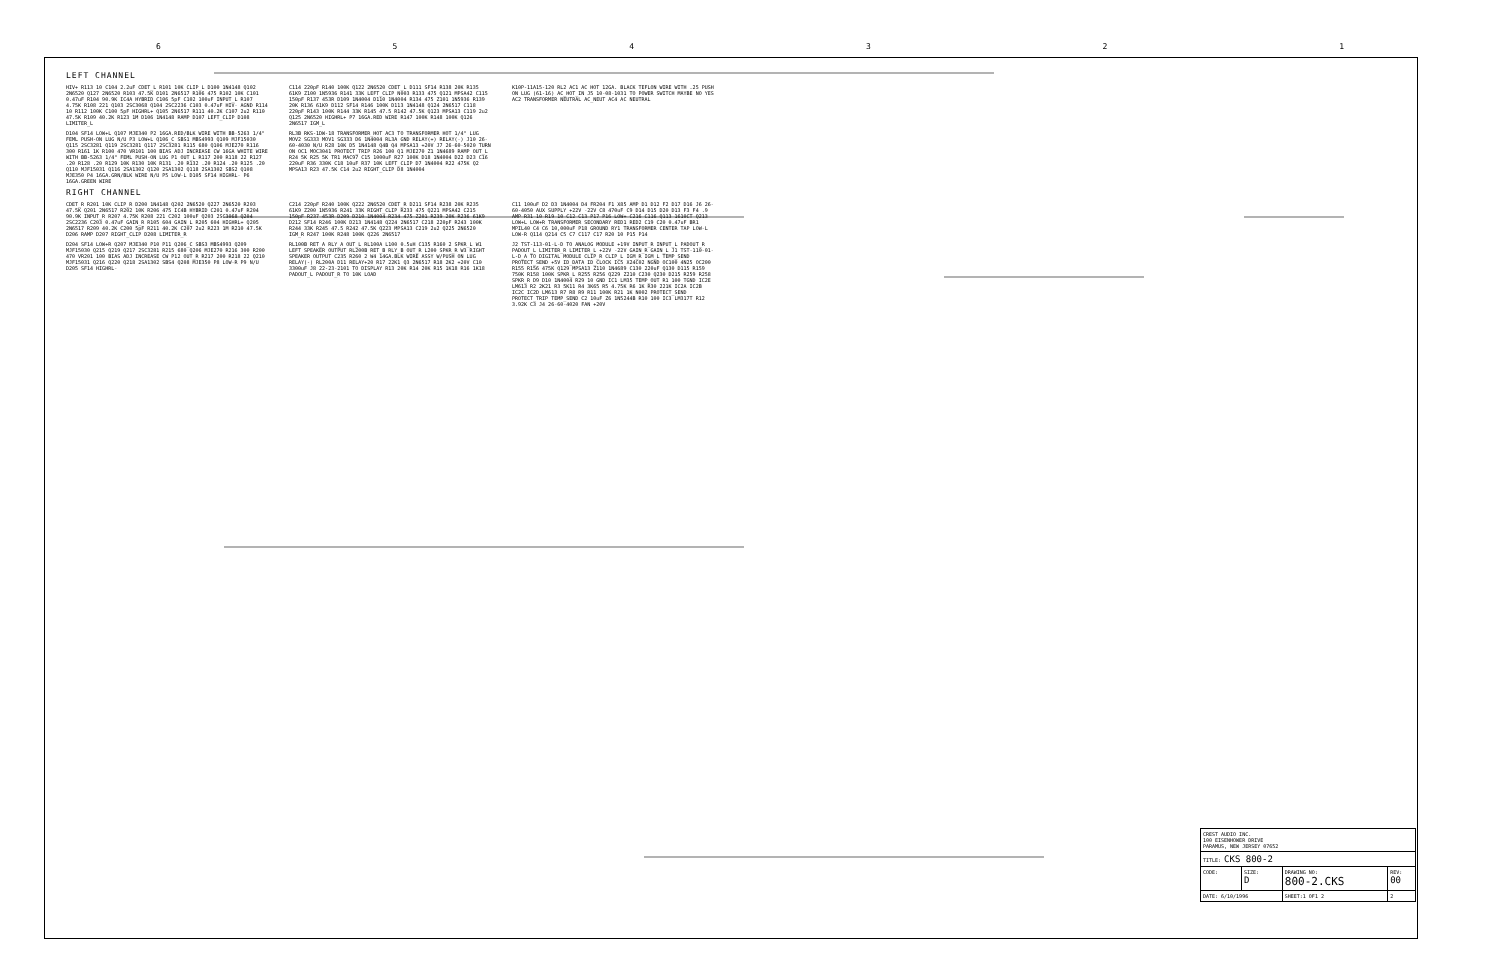654321
LEFT CHANNEL
HIV+ R113 10 C104 2.2uF CDET_L R101 10K CLIP_L D100 1N4148 Q102 2N6520 Q127 2N6520 R103 47.5K D101 2N6517 R106 475 R102 10K C101 0.47uF R104 90.9K IC4A HYBRID C106 5pF C102 100uF INPUT_L R107 4.75K R108 221 Q103 2SC3068 Q104 2SC2236 C103 0.47uF HIV- AGND R114 10 R112 100K C100 5pF HIGHRL+ Q105 2N6517 R111 40.2K C107 2u2 R110 47.5K R109 40.2K R123 1M D106 1N4148 RAMP D107 LEFT_CLIP D108 LIMITER_L D104 SF14 LOW+L Q107 MJE340 P2 16GA.RED/BLK WIRE WITH BB-5263 1/4" FEML PUSH-ON LUG N/U P3 LOW+L Q106_C SBS1 MBS4993 Q109 MJF15030 Q115 2SC3281 Q119 2SC3281 Q117 2SC3281 R115 680 Q106 MJE270 R116 300 R161 1K R100 470 VR101 100 BIAS ADJ INCREASE CW 16GA WHITE WIRE WITH BB-5263 1/4" FEML PUSH-ON LUG P1 OUT_L R117 200 R118 22 R127 .20 R128 .20 R129 10K R130 10K R131 .20 R132 .20 R124 .20 R125 .20 Q110 MJF15031 Q116 2SA1302 Q120 2SA1302 Q118 2SA1302 SBS2 Q108 MJE350 P4 16GA.GRN/BLK WIRE N/U P5 LOW-L D105 SF14 HIGHRL- P6 16GA.GREEN WIRE C114 220pF R140 100K Q122 2N6520 CDET_L D111 SF14 R138 20K R135 61K9 Z100 1N5936 R141 33K LEFT_CLIP N003 R133 475 Q121 MPSA42 C115 150pF R137 453R D109 1N4004 D110 1N4004 R134 475 Z101 1N5936 R139 20K R136 61K9 D112 SF14 R146 100K D113 1N4148 Q124 2N6517 C118 220pF R143 100K R144 33K R145 47.5 R142 47.5K Q123 MPSA13 C119 2u2 Q125 2N6520 HIGHRL+ P7 16GA.RED WIRE R147 100K R148 100K Q126 2N6517 IGM_L RL3B RKS-1DW-18 TRANSFORMER_HOT AC3 TO TRANSFORMER HOT 1/4" LUG MOV2 SG333 MOV1 SG333 D6 1N4004 RL3A GND RELAY(+) RELAY(-) J10 26-60-4030 N/U R28 10K D5 1N4148 Q4B Q4 MPSA13 +20V J7 26-60-5020 TURN ON OC1 MOC3041 PROTECT_TRIP R26 100 Q1 MJE270 Z1 1N4689 RAMP OUT_L R24 5K R25 5K TR1 MAC97 C15 1000uF R27 100K D18 1N4004 D22 D23 C16 220uF R36 330K C18 10uF R37 10K LEFT_CLIP D7 1N4004 R22 475K Q2 MPSA13 R23 47.5K C14 2u2 RIGHT_CLIP D8 1N4004 K10P-11A15-120 RL2 AC1 AC HOT 12GA. BLACK TEFLON WIRE WITH .25 PUSH ON LUG (61-16) AC_HOT_IN J5 10-08-1031 TO POWER SWITCH MAYBE NO YES AC2 TRANSFORMER NEUTRAL AC_NEUT AC4 AC NEUTRAL
RIGHT CHANNEL
CDET_R R201 10K CLIP_R D200 1N4148 Q202 2N6520 Q227 2N6520 R203 47.5K Q201 2N6517 R202 10K R206 475 IC4B HYBRID C201 0.47uF R204 90.9K INPUT_R R207 4.75K R208 221 C202 100uF Q203 2SC3068 Q204 2SC2236 C203 0.47uF GAIN_R R105 604 GAIN_L R205 604 HIGHRL+ Q205 2N6517 R209 40.2K C200 5pF R211 40.2K C207 2u2 R223 1M R210 47.5K D206 RAMP D207 RIGHT_CLIP D208 LIMITER_R D204 SF14 LOW+R Q207 MJE340 P10 P11 Q206_C SBS3 MBS4993 Q209 MJF15030 Q215 Q219 Q217 2SC3281 R215 680 Q206 MJE270 R216 300 R200 470 VR201 100 BIAS ADJ INCREASE CW P12 OUT_R R217 200 R218 22 Q210 MJF15031 Q216 Q220 Q218 2SA1302 SBS4 Q208 MJE350 P8 LOW-R P9 N/U D205 SF14 HIGHRL- C214 220pF R240 100K Q222 2N6520 CDET_R D211 SF14 R238 20K R235 61K9 Z200 1N5936 R241 33K RIGHT_CLIP R233 475 Q221 MPSA42 C215 150pF R237 453R D209 D210 1N4004 R234 475 Z201 R239 20K R236 61K9 D212 SF14 R246 100K D213 1N4148 Q224 2N6517 C218 220pF R243 100K R244 33K R245 47.5 R242 47.5K Q223 MPSA13 C219 2u2 Q225 2N6520 IGM_R R247 100K R248 100K Q226 2N6517 RL100B RET_A RLY_A OUT_L RL100A L100 0.5uH C135 R160 2 SPKR_L W1 LEFT SPEAKER OUTPUT RL200B RET_B RLY_B OUT_R L200 SPKR_R W3 RIGHT SPEAKER OUTPUT C235 R260 2 W4 14GA.BLK WIRE ASSY W/PUSH ON LUG RELAY(-) RL200A D11 RELAY+20 R17 22K1 Q3 2N6517 R18 2K2 +20V C10 3300uF J8 22-23-2101 TO DISPLAY R13 20K R14 20K R15 1K18 R16 1K18 PADOUT_L PADOUT_R TO 10K LOAD C11 100uF D2 D3 1N4004 D4 FR204 F1 X85 AMP D1 D12 F2 D17 D16 J6 26-60-4050 AUX SUPPLY +22V -22V C8 470uF C9 D14 D15 D20 D13 F3 F4 .9 AMP R31 10 R19 10 C12 C13 P17 P16 LOW+ C216 C116 Q113 1610CT Q213 LOW+L LOW+R TRANSFORMER SECONDARY RED1 RED2 C19 C20 0.47uF BR1 MPIL40 C4 C6 10,000uF P18 GROUND RY1 TRANSFORMER CENTER TAP LOW-L LOW-R Q114 Q214 C5 C7 C117 C17 R20 10 P15 P14 J2 TST-113-01-L-D TO ANALOG MODULE +19V INPUT_R INPUT_L PADOUT_R PADOUT_L LIMITER_R LIMITER_L +22V -22V GAIN_R GAIN_L J1 TST-110-01-L-D_A TO DIGITAL MODULE CLIP_R CLIP_L IGM_R IGM_L TEMP_SEND PROTECT_SEND +5V ID_DATA ID_CLOCK IC5 X24C02 NGND OC100 4N25 OC200 R155 R156 475K Q129 MPSA13 Z110 1N4689 C130 220uF Q130 D115 R159 750K R158 100K SPKR_L R255 R256 Q229 Z210 C230 Q230 D215 R259 R258 SPKR_R D9 D10 1N4004 R29 10 GND IC1 LM35 TEMP_OUT R1 100 TGND IC2E LM613 R2 2K21 R3 5K11 R4 3K65 R5 4.75K R6 1K R30 221K IC2A IC2B IC2C IC2D LM613 R7 R8 R9 R11 100K R21 1K N002 PROTECT_SEND PROTECT_TRIP TEMP_SEND C2 10uF Z6 1N5244B R10 100 IC3 LM317T R12 3.92K C3 J4 26-60-4020 FAN +20V
| CREST AUDIO INC. 100 EISENHOWER DRIVE PARAMUS, NEW JERSEY 07652 | | | |
| TITLE: CKS 800-2 | | | |
| CODE: | SIZE: D | DRAWING NO: 800-2.CKS | REV: 00 |
| DATE: 6/10/1996 | | SHEET:1 OF1 2 | 2 |